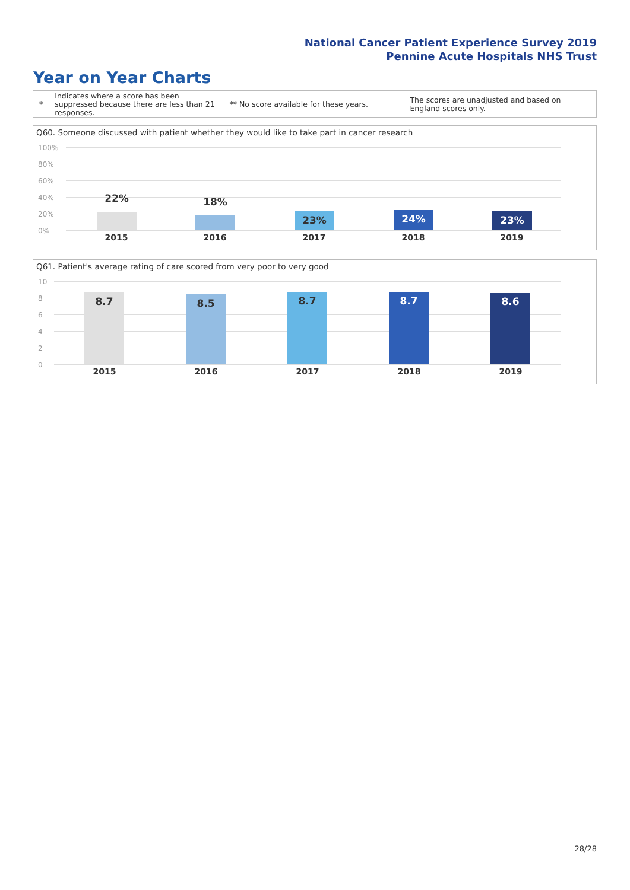National Cancer Patient Experience Survey 2019
Pennine Acute Hospitals NHS Trust
Year on Year Charts
*
Indicates where a score has been suppressed because there are less than 21 responses.
** No score available for these years.
The scores are unadjusted and based on England scores only.
Q60. Someone discussed with patient whether they would like to take part in cancer research
100%
80%
60%
40%
20%
0%
22% 18%
23% 24% 23%
2015 2016 2017 2018 2019
Q61. Patient's average rating of care scored from very poor to very good
10
8
6
4
2
0
8.7 8.5 8.7 8.7 8.6
2015 2016 2017 2018 2019
28/28